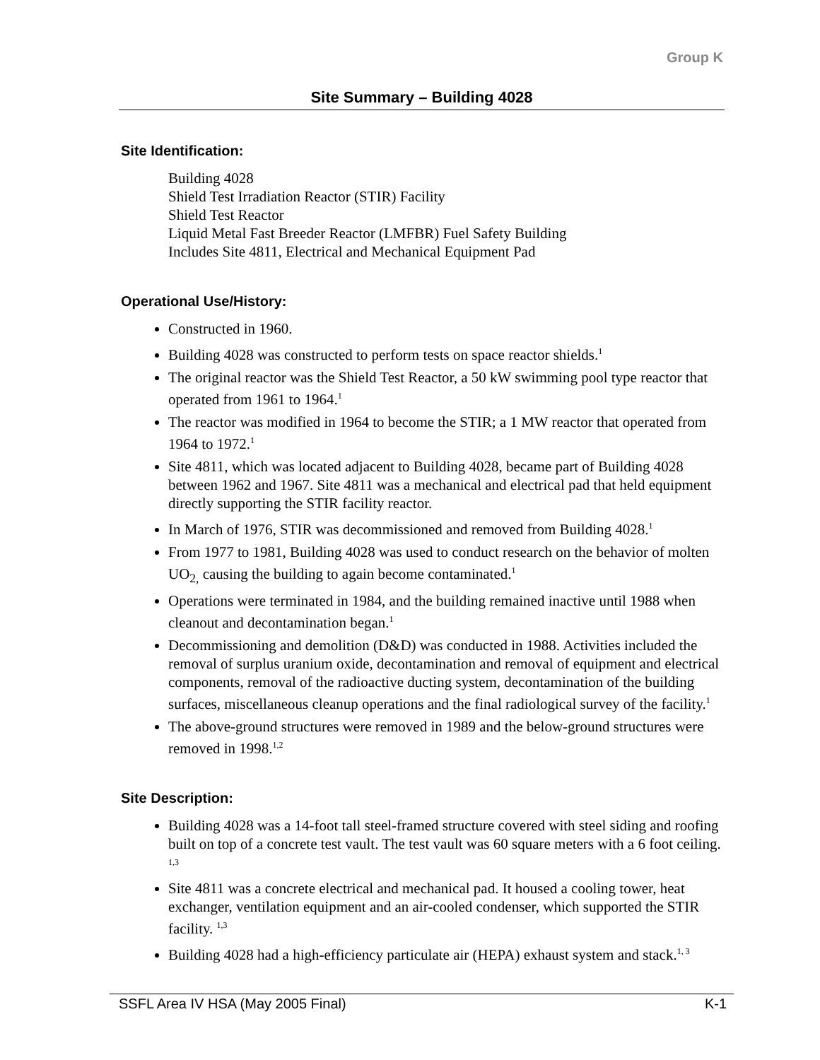Group K
Site Summary – Building 4028
Site Identification:
Building 4028
Shield Test Irradiation Reactor (STIR) Facility
Shield Test Reactor
Liquid Metal Fast Breeder Reactor (LMFBR) Fuel Safety Building
Includes Site 4811, Electrical and Mechanical Equipment Pad
Operational Use/History:
Constructed in 1960.
Building 4028 was constructed to perform tests on space reactor shields.<sup>1</sup>
The original reactor was the Shield Test Reactor, a 50 kW swimming pool type reactor that operated from 1961 to 1964.<sup>1</sup>
The reactor was modified in 1964 to become the STIR; a 1 MW reactor that operated from 1964 to 1972.<sup>1</sup>
Site 4811, which was located adjacent to Building 4028, became part of Building 4028 between 1962 and 1967. Site 4811 was a mechanical and electrical pad that held equipment directly supporting the STIR facility reactor.
In March of 1976, STIR was decommissioned and removed from Building 4028.<sup>1</sup>
From 1977 to 1981, Building 4028 was used to conduct research on the behavior of molten UO<sub>2,</sub> causing the building to again become contaminated.<sup>1</sup>
Operations were terminated in 1984, and the building remained inactive until 1988 when cleanout and decontamination began.<sup>1</sup>
Decommissioning and demolition (D&D) was conducted in 1988. Activities included the removal of surplus uranium oxide, decontamination and removal of equipment and electrical components, removal of the radioactive ducting system, decontamination of the building surfaces, miscellaneous cleanup operations and the final radiological survey of the facility.<sup>1</sup>
The above-ground structures were removed in 1989 and the below-ground structures were removed in 1998.<sup>1,2</sup>
Site Description:
Building 4028 was a 14-foot tall steel-framed structure covered with steel siding and roofing built on top of a concrete test vault. The test vault was 60 square meters with a 6 foot ceiling. <sup>1,3</sup>
Site 4811 was a concrete electrical and mechanical pad. It housed a cooling tower, heat exchanger, ventilation equipment and an air-cooled condenser, which supported the STIR facility. <sup>1,3</sup>
Building 4028 had a high-efficiency particulate air (HEPA) exhaust system and stack.<sup>1, 3</sup>
SSFL Area IV HSA (May 2005 Final) K-1